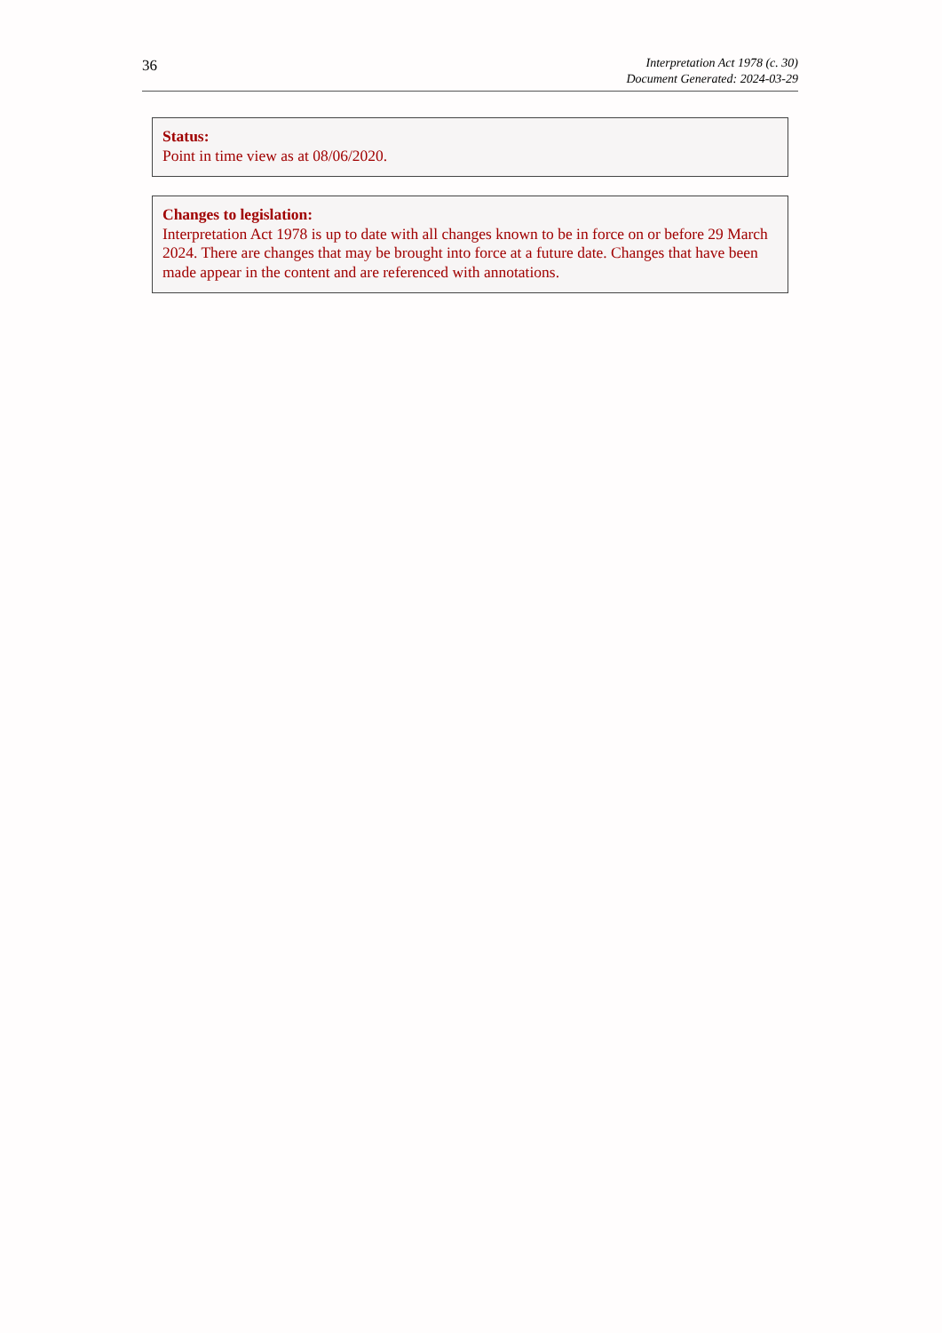36
Interpretation Act 1978 (c. 30)
Document Generated: 2024-03-29
Status:
Point in time view as at 08/06/2020.
Changes to legislation:
Interpretation Act 1978 is up to date with all changes known to be in force on or before 29 March 2024. There are changes that may be brought into force at a future date. Changes that have been made appear in the content and are referenced with annotations.